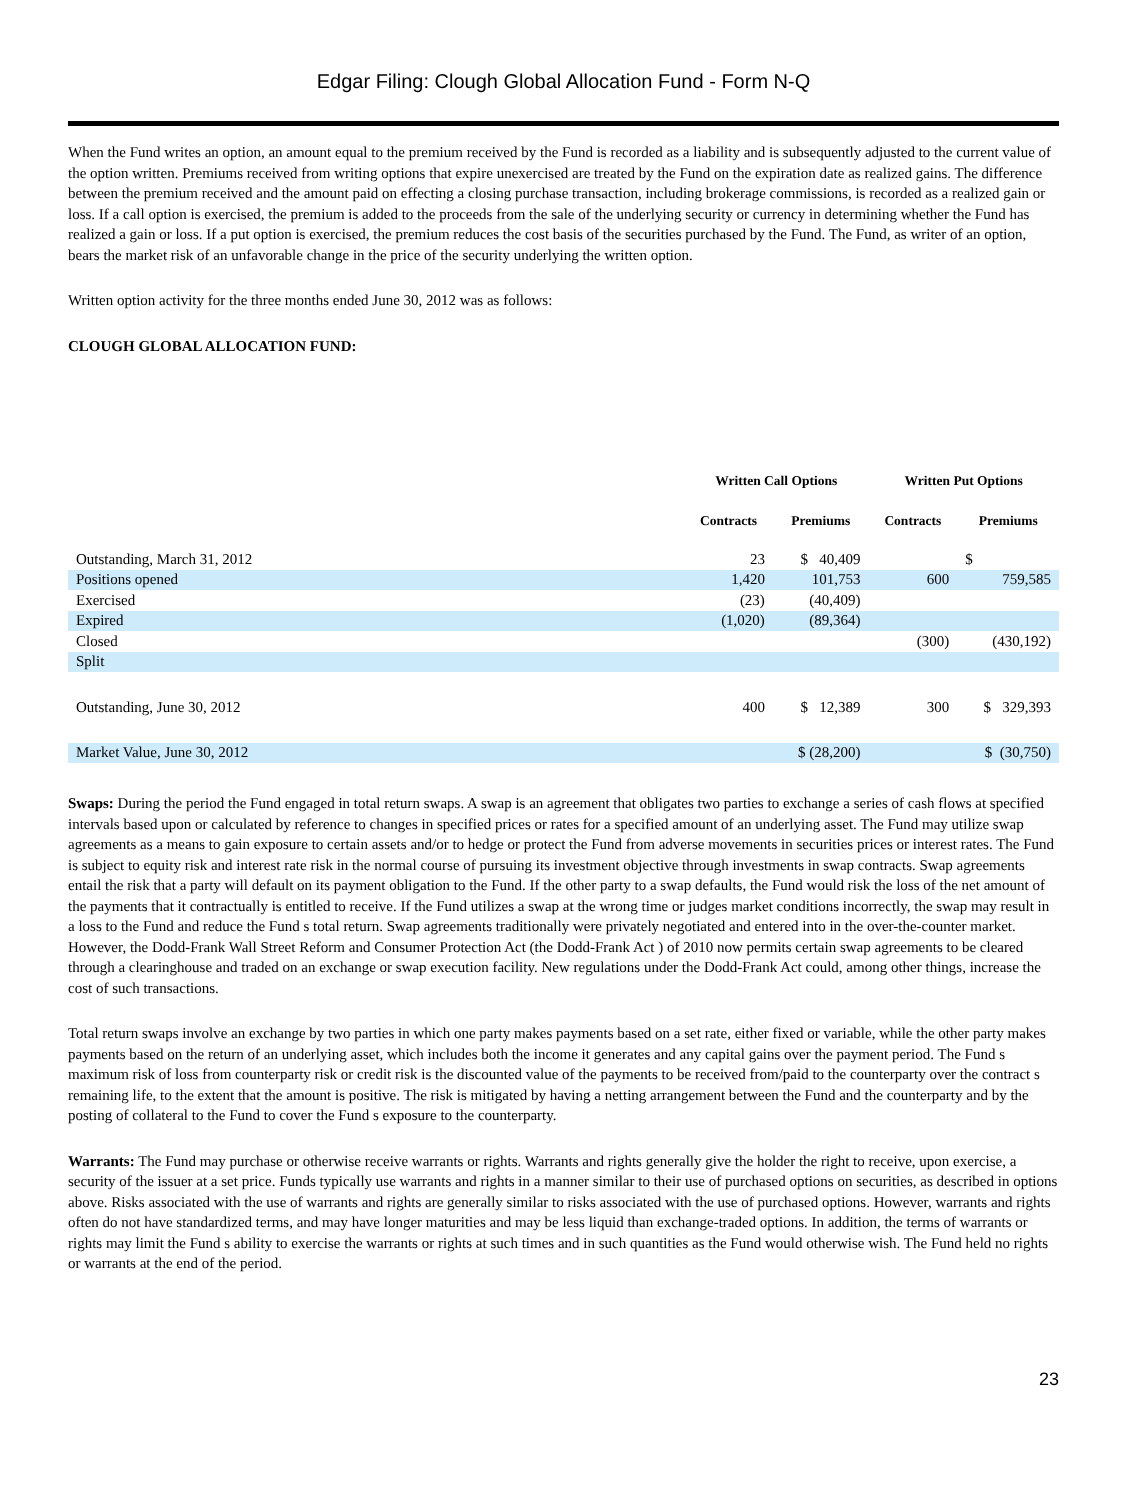Edgar Filing: Clough Global Allocation Fund - Form N-Q
When the Fund writes an option, an amount equal to the premium received by the Fund is recorded as a liability and is subsequently adjusted to the current value of the option written. Premiums received from writing options that expire unexercised are treated by the Fund on the expiration date as realized gains. The difference between the premium received and the amount paid on effecting a closing purchase transaction, including brokerage commissions, is recorded as a realized gain or loss. If a call option is exercised, the premium is added to the proceeds from the sale of the underlying security or currency in determining whether the Fund has realized a gain or loss. If a put option is exercised, the premium reduces the cost basis of the securities purchased by the Fund. The Fund, as writer of an option, bears the market risk of an unfavorable change in the price of the security underlying the written option.
Written option activity for the three months ended June 30, 2012 was as follows:
CLOUGH GLOBAL ALLOCATION FUND:
| | Written Call Options | | Written Put Options | |
| --- | --- | --- | --- | --- |
| | Contracts | Premiums | Contracts | Premiums |
| Outstanding, March 31, 2012 | 23 | $ 40,409 | | $ |
| Positions opened | 1,420 | 101,753 | 600 | 759,585 |
| Exercised | (23) | (40,409) | | |
| Expired | (1,020) | (89,364) | | |
| Closed | | | (300) | (430,192) |
| Split | | | | |
| Outstanding, June 30, 2012 | 400 | $ 12,389 | 300 | $ 329,393 |
| Market Value, June 30, 2012 | | $ (28,200) | | $ (30,750) |
Swaps: During the period the Fund engaged in total return swaps. A swap is an agreement that obligates two parties to exchange a series of cash flows at specified intervals based upon or calculated by reference to changes in specified prices or rates for a specified amount of an underlying asset. The Fund may utilize swap agreements as a means to gain exposure to certain assets and/or to hedge or protect the Fund from adverse movements in securities prices or interest rates. The Fund is subject to equity risk and interest rate risk in the normal course of pursuing its investment objective through investments in swap contracts. Swap agreements entail the risk that a party will default on its payment obligation to the Fund. If the other party to a swap defaults, the Fund would risk the loss of the net amount of the payments that it contractually is entitled to receive. If the Fund utilizes a swap at the wrong time or judges market conditions incorrectly, the swap may result in a loss to the Fund and reduce the Fund s total return. Swap agreements traditionally were privately negotiated and entered into in the over-the-counter market. However, the Dodd-Frank Wall Street Reform and Consumer Protection Act (the Dodd-Frank Act ) of 2010 now permits certain swap agreements to be cleared through a clearinghouse and traded on an exchange or swap execution facility. New regulations under the Dodd-Frank Act could, among other things, increase the cost of such transactions.
Total return swaps involve an exchange by two parties in which one party makes payments based on a set rate, either fixed or variable, while the other party makes payments based on the return of an underlying asset, which includes both the income it generates and any capital gains over the payment period. The Fund s maximum risk of loss from counterparty risk or credit risk is the discounted value of the payments to be received from/paid to the counterparty over the contract s remaining life, to the extent that the amount is positive. The risk is mitigated by having a netting arrangement between the Fund and the counterparty and by the posting of collateral to the Fund to cover the Fund s exposure to the counterparty.
Warrants: The Fund may purchase or otherwise receive warrants or rights. Warrants and rights generally give the holder the right to receive, upon exercise, a security of the issuer at a set price. Funds typically use warrants and rights in a manner similar to their use of purchased options on securities, as described in options above. Risks associated with the use of warrants and rights are generally similar to risks associated with the use of purchased options. However, warrants and rights often do not have standardized terms, and may have longer maturities and may be less liquid than exchange-traded options. In addition, the terms of warrants or rights may limit the Fund s ability to exercise the warrants or rights at such times and in such quantities as the Fund would otherwise wish. The Fund held no rights or warrants at the end of the period.
23